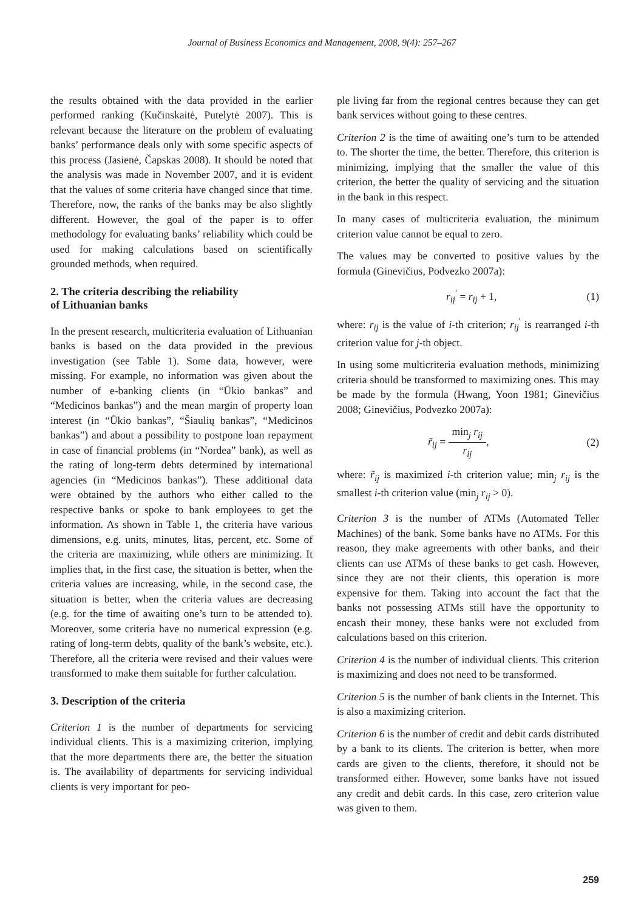Journal of Business Economics and Management, 2008, 9(4): 257–267
the results obtained with the data provided in the earlier performed ranking (Kučinskaitė, Putelytė 2007). This is relevant because the literature on the problem of evaluating banks’ performance deals only with some specific aspects of this process (Jasienė, Čapskas 2008). It should be noted that the analysis was made in November 2007, and it is evident that the values of some criteria have changed since that time. Therefore, now, the ranks of the banks may be also slightly different. However, the goal of the paper is to offer methodology for evaluating banks’ reliability which could be used for making calculations based on scientifically grounded methods, when required.
2. The criteria describing the reliability
of Lithuanian banks
In the present research, multicriteria evaluation of Lithuanian banks is based on the data provided in the previous investigation (see Table 1). Some data, however, were missing. For example, no information was given about the number of e-banking clients (in “Ūkio bankas” and “Medicinos bankas”) and the mean margin of property loan interest (in “Ūkio bankas”, “Šiaulių bankas”, “Medicinos bankas”) and about a possibility to postpone loan repayment in case of financial problems (in “Nordea” bank), as well as the rating of long-term debts determined by international agencies (in “Medicinos bankas”). These additional data were obtained by the authors who either called to the respective banks or spoke to bank employees to get the information. As shown in Table 1, the criteria have various dimensions, e.g. units, minutes, litas, percent, etc. Some of the criteria are maximizing, while others are minimizing. It implies that, in the first case, the situation is better, when the criteria values are increasing, while, in the second case, the situation is better, when the criteria values are decreasing (e.g. for the time of awaiting one’s turn to be attended to). Moreover, some criteria have no numerical expression (e.g. rating of long-term debts, quality of the bank’s website, etc.). Therefore, all the criteria were revised and their values were transformed to make them suitable for further calculation.
3. Description of the criteria
Criterion 1 is the number of departments for servicing individual clients. This is a maximizing criterion, implying that the more departments there are, the better the situation is. The availability of departments for servicing individual clients is very important for peo-
ple living far from the regional centres because they can get bank services without going to these centres.
Criterion 2 is the time of awaiting one’s turn to be attended to. The shorter the time, the better. Therefore, this criterion is minimizing, implying that the smaller the value of this criterion, the better the quality of servicing and the situation in the bank in this respect.
In many cases of multicriteria evaluation, the minimum criterion value cannot be equal to zero.
The values may be converted to positive values by the formula (Ginevičius, Podvezko 2007a):
r<sub>ij</sub><sup>′</sup> = r<sub>ij</sub> + 1, (1)
where: r<sub>ij</sub> is the value of i-th criterion; r<sub>ij</sub><sup>′</sup> is rearranged i-th criterion value for j-th object.
In using some multicriteria evaluation methods, minimizing criteria should be transformed to maximizing ones. This may be made by the formula (Hwang, Yoon 1981; Ginevičius 2008; Ginevičius, Podvezko 2007a):
r̃<sub>ij</sub> = min<sub>j</sub> r<sub>ij</sub> r<sub>ij</sub>, (2)
where: r̃<sub>ij</sub> is maximized i-th criterion value; min<sub>j</sub> r<sub>ij</sub> is the smallest i-th criterion value (min<sub>j</sub> r<sub>ij</sub> > 0).
Criterion 3 is the number of ATMs (Automated Teller Machines) of the bank. Some banks have no ATMs. For this reason, they make agreements with other banks, and their clients can use ATMs of these banks to get cash. However, since they are not their clients, this operation is more expensive for them. Taking into account the fact that the banks not possessing ATMs still have the opportunity to encash their money, these banks were not excluded from calculations based on this criterion.
Criterion 4 is the number of individual clients. This criterion is maximizing and does not need to be transformed.
Criterion 5 is the number of bank clients in the Internet. This is also a maximizing criterion.
Criterion 6 is the number of credit and debit cards distributed by a bank to its clients. The criterion is better, when more cards are given to the clients, therefore, it should not be transformed either. However, some banks have not issued any credit and debit cards. In this case, zero criterion value was given to them.
259